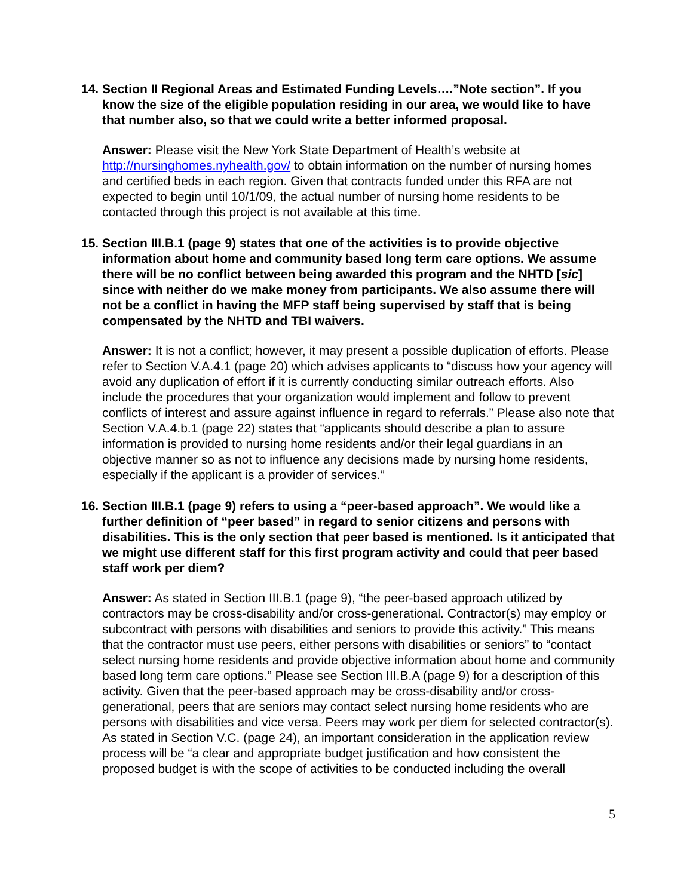14. Section II Regional Areas and Estimated Funding Levels….”Note section”. If you know the size of the eligible population residing in our area, we would like to have that number also, so that we could write a better informed proposal.
Answer: Please visit the New York State Department of Health’s website at http://nursinghomes.nyhealth.gov/ to obtain information on the number of nursing homes and certified beds in each region. Given that contracts funded under this RFA are not expected to begin until 10/1/09, the actual number of nursing home residents to be contacted through this project is not available at this time.
15. Section III.B.1 (page 9) states that one of the activities is to provide objective information about home and community based long term care options. We assume there will be no conflict between being awarded this program and the NHTD [sic] since with neither do we make money from participants. We also assume there will not be a conflict in having the MFP staff being supervised by staff that is being compensated by the NHTD and TBI waivers.
Answer: It is not a conflict; however, it may present a possible duplication of efforts. Please refer to Section V.A.4.1 (page 20) which advises applicants to “discuss how your agency will avoid any duplication of effort if it is currently conducting similar outreach efforts. Also include the procedures that your organization would implement and follow to prevent conflicts of interest and assure against influence in regard to referrals.” Please also note that Section V.A.4.b.1 (page 22) states that “applicants should describe a plan to assure information is provided to nursing home residents and/or their legal guardians in an objective manner so as not to influence any decisions made by nursing home residents, especially if the applicant is a provider of services.”
16. Section III.B.1 (page 9) refers to using a “peer-based approach”. We would like a further definition of “peer based” in regard to senior citizens and persons with disabilities. This is the only section that peer based is mentioned. Is it anticipated that we might use different staff for this first program activity and could that peer based staff work per diem?
Answer: As stated in Section III.B.1 (page 9), “the peer-based approach utilized by contractors may be cross-disability and/or cross-generational. Contractor(s) may employ or subcontract with persons with disabilities and seniors to provide this activity.” This means that the contractor must use peers, either persons with disabilities or seniors” to “contact select nursing home residents and provide objective information about home and community based long term care options.” Please see Section III.B.A (page 9) for a description of this activity. Given that the peer-based approach may be cross-disability and/or cross-generational, peers that are seniors may contact select nursing home residents who are persons with disabilities and vice versa. Peers may work per diem for selected contractor(s). As stated in Section V.C. (page 24), an important consideration in the application review process will be “a clear and appropriate budget justification and how consistent the proposed budget is with the scope of activities to be conducted including the overall
5